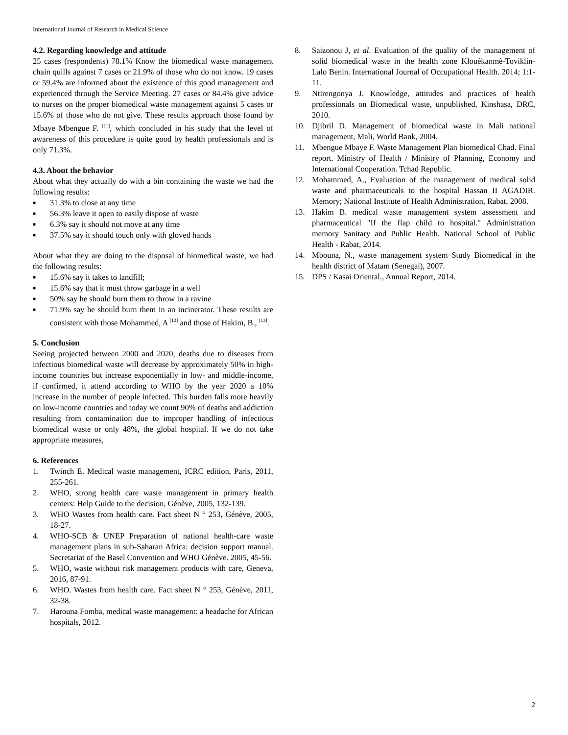International Journal of Research in Medical Science
4.2. Regarding knowledge and attitude
25 cases (respondents) 78.1% Know the biomedical waste management chain quills against 7 cases or 21.9% of those who do not know. 19 cases or 59.4% are informed about the existence of this good management and experienced through the Service Meeting. 27 cases or 84.4% give advice to nurses on the proper biomedical waste management against 5 cases or 15.6% of those who do not give. These results approach those found by Mbaye Mbengue F. <sup>[11]</sup>, which concluded in his study that the level of awareness of this procedure is quite good by health professionals and is only 71.3%.
4.3. About the behavior
About what they actually do with a bin containing the waste we had the following results:
■ 31.3% to close at any time
■ 56.3% leave it open to easily dispose of waste
■ 6.3% say it should not move at any time
■ 37.5% say it should touch only with gloved hands
About what they are doing to the disposal of biomedical waste, we had the following results:
■ 15.6% say it takes to landfill;
■ 15.6% say that it must throw garbage in a well
■ 50% say he should burn them to throw in a ravine
■ 71.9% say he should burn them in an incinerator. These results are consistent with those Mohammed, A <sup>[12]</sup> and those of Hakim, B., <sup>[13]</sup>.
5. Conclusion
Seeing projected between 2000 and 2020, deaths due to diseases from infectious biomedical waste will decrease by approximately 50% in high-income countries but increase exponentially in low- and middle-income, if confirmed, it attend according to WHO by the year 2020 a 10% increase in the number of people infected. This burden falls more heavily on low-income countries and today we count 90% of deaths and addiction resulting from contamination due to improper handling of infectious biomedical waste or only 48%, the global hospital. If we do not take appropriate measures,
6. References
1. Twinch E. Medical waste management, ICRC edition, Paris, 2011, 255-261.
2. WHO, strong health care waste management in primary health centers: Help Guide to the decision, Génève, 2005, 132-139.
3. WHO Wastes from health care. Fact sheet N ° 253, Génève, 2005, 18-27.
4. WHO-SCB & UNEP Preparation of national health-care waste management plans in sub-Saharan Africa: decision support manual. Secretariat of the Basel Convention and WHO Génève. 2005, 45-56.
5. WHO, waste without risk management products with care, Geneva, 2016, 87-91.
6. WHO. Wastes from health care. Fact sheet N ° 253, Génève, 2011, 32-38.
7. Harouna Fomba, medical waste management: a headache for African hospitals, 2012.
8. Saizonou J, et al. Evaluation of the quality of the management of solid biomedical waste in the health zone Klouékanmè-Toviklin-Lalo Benin. International Journal of Occupational Health. 2014; 1:1-11.
9. Ntirengonya J. Knowledge, attitudes and practices of health professionals on Biomedical waste, unpublished, Kinshasa, DRC, 2010.
10. Djibril D. Management of biomedical waste in Mali national management, Mali, World Bank, 2004.
11. Mbengue Mbaye F. Waste Management Plan biomedical Chad. Final report. Ministry of Health / Ministry of Planning, Economy and International Cooperation. Tchad Republic.
12. Mohammed, A., Evaluation of the management of medical solid waste and pharmaceuticals to the hospital Hassan II AGADIR. Memory; National Institute of Health Administration, Rabat, 2008.
13. Hakim B. medical waste management system assessment and pharmaceutical "If the flap child to hospital." Administration memory Sanitary and Public Health. National School of Public Health - Rabat, 2014.
14. Mbouna, N., waste management system Study Biomedical in the health district of Matam (Senegal), 2007.
15. DPS / Kasai Oriental., Annual Report, 2014.
2